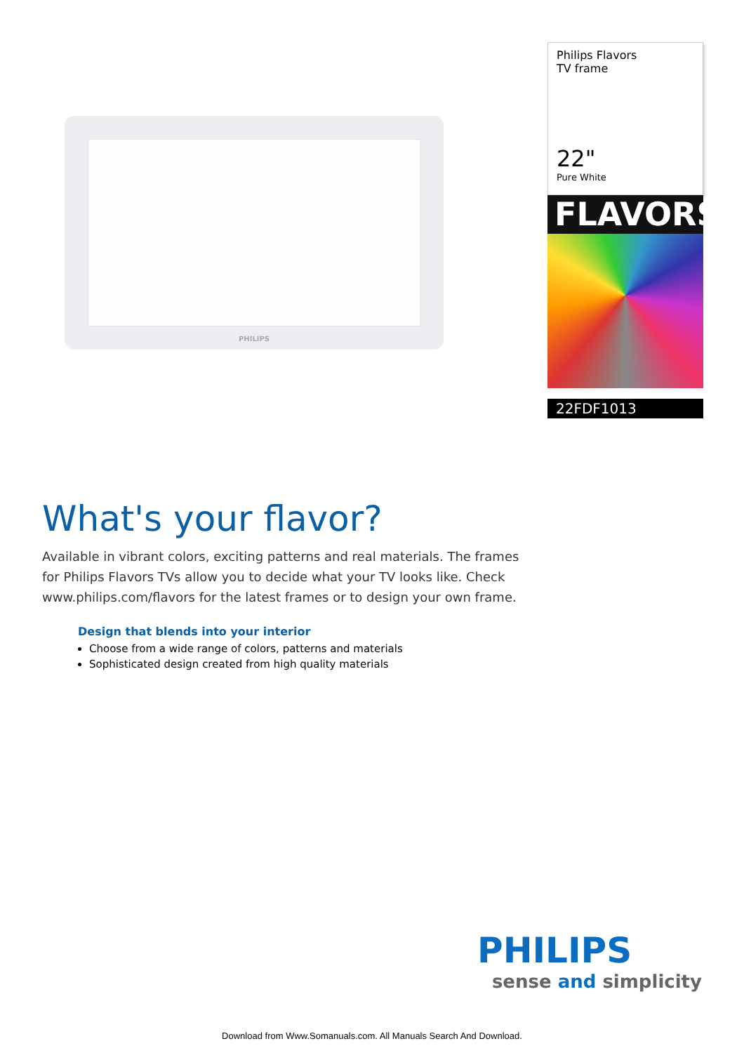PHILIPS
Philips Flavors
TV frame
22"
Pure White
FLAVORS
22FDF1013
What's your flavor?
Available in vibrant colors, exciting patterns and real materials. The frames for Philips Flavors TVs allow you to decide what your TV looks like. Check www.philips.com/flavors for the latest frames or to design your own frame.
Design that blends into your interior
Choose from a wide range of colors, patterns and materials
Sophisticated design created from high quality materials
PHILIPS
sense and simplicity
Download from Www.Somanuals.com. All Manuals Search And Download.